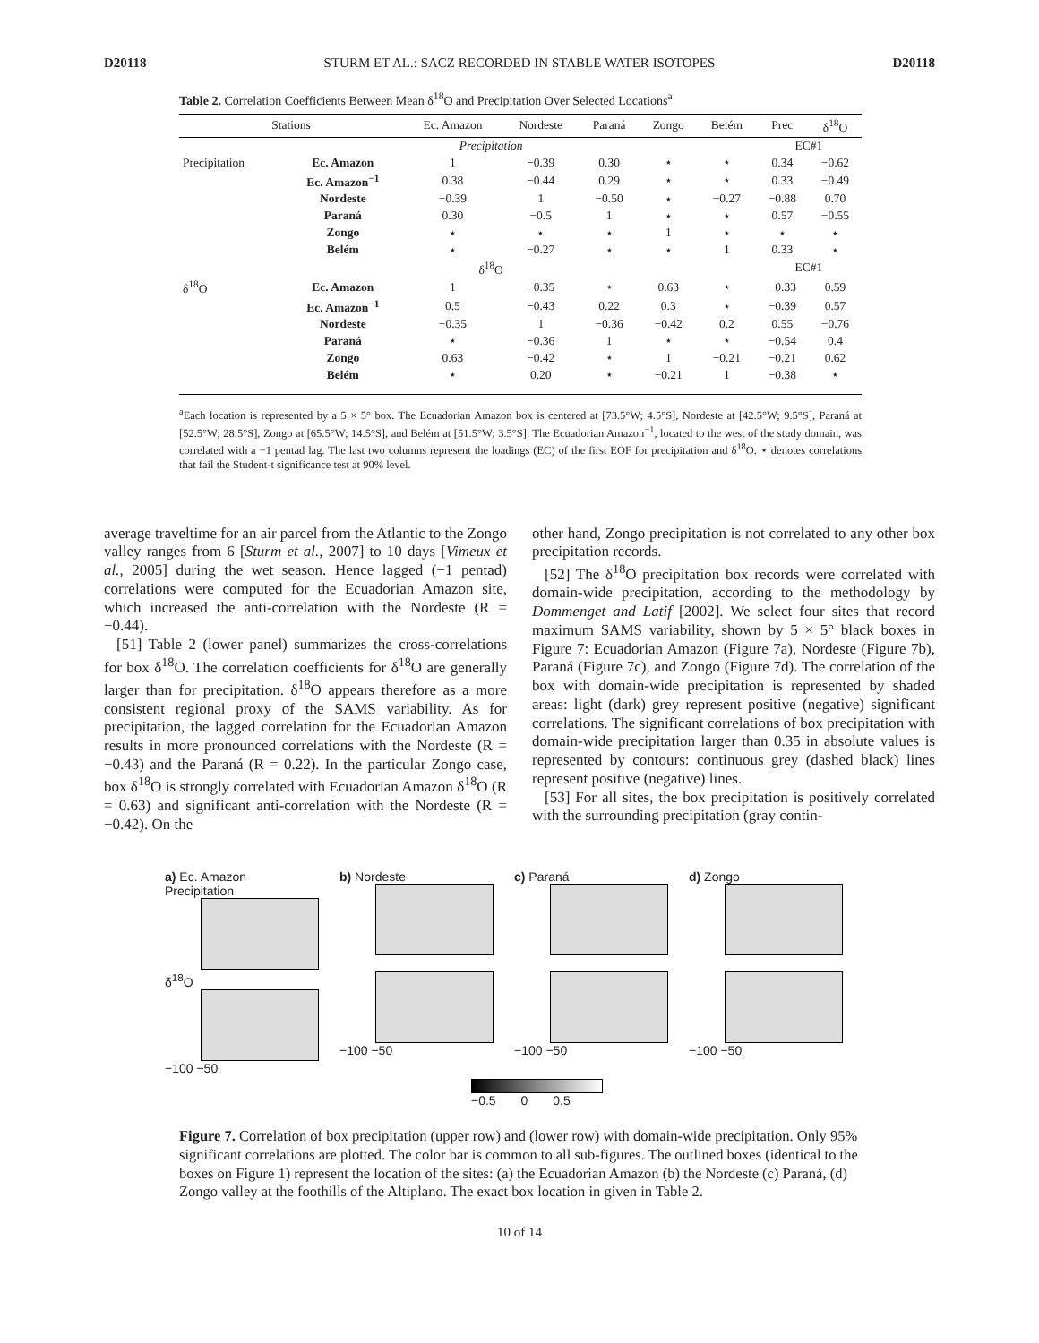D20118 STURM ET AL.: SACZ RECORDED IN STABLE WATER ISOTOPES D20118
Table 2. Correlation Coefficients Between Mean δ<sup>18</sup>O and Precipitation Over Selected Locations<sup>a</sup>
| Stations | | Ec. Amazon | Nordeste | Paraná | Zongo | Belém | Prec | δ<sup>18</sup>O |
| --- | --- | --- | --- | --- | --- | --- | --- | --- |
| | | Precipitation | | | | | EC#1 | |
| Precipitation | Ec. Amazon | 1 | −0.39 | 0.30 | ⋆ | ⋆ | 0.34 | −0.62 |
| | Ec. Amazon<sup>−1</sup> | 0.38 | −0.44 | 0.29 | ⋆ | ⋆ | 0.33 | −0.49 |
| | Nordeste | −0.39 | 1 | −0.50 | ⋆ | −0.27 | −0.88 | 0.70 |
| | Paraná | 0.30 | −0.5 | 1 | ⋆ | ⋆ | 0.57 | −0.55 |
| | Zongo | ⋆ | ⋆ | ⋆ | 1 | ⋆ | ⋆ | ⋆ |
| | Belém | ⋆ | −0.27 | ⋆ | ⋆ | 1 | 0.33 | ⋆ |
| | | δ<sup>18</sup>O | | | | | EC#1 | |
| δ<sup>18</sup>O | Ec. Amazon | 1 | −0.35 | ⋆ | 0.63 | ⋆ | −0.33 | 0.59 |
| | Ec. Amazon<sup>−1</sup> | 0.5 | −0.43 | 0.22 | 0.3 | ⋆ | −0.39 | 0.57 |
| | Nordeste | −0.35 | 1 | −0.36 | −0.42 | 0.2 | 0.55 | −0.76 |
| | Paraná | ⋆ | −0.36 | 1 | ⋆ | ⋆ | −0.54 | 0.4 |
| | Zongo | 0.63 | −0.42 | ⋆ | 1 | −0.21 | −0.21 | 0.62 |
| | Belém | ⋆ | 0.20 | ⋆ | −0.21 | 1 | −0.38 | ⋆ |
<sup>a</sup> Each location is represented by a 5 × 5° box. The Ecuadorian Amazon box is centered at [73.5°W; 4.5°S], Nordeste at [42.5°W; 9.5°S], Paraná at [52.5°W; 28.5°S], Zongo at [65.5°W; 14.5°S], and Belém at [51.5°W; 3.5°S]. The Ecuadorian Amazon<sup>−1</sup>, located to the west of the study domain, was correlated with a −1 pentad lag. The last two columns represent the loadings (EC) of the first EOF for precipitation and δ<sup>18</sup>O. ⋆ denotes correlations that fail the Student-t significance test at 90% level.
average traveltime for an air parcel from the Atlantic to the Zongo valley ranges from 6 [Sturm et al., 2007] to 10 days [Vimeux et al., 2005] during the wet season. Hence lagged (−1 pentad) correlations were computed for the Ecuadorian Amazon site, which increased the anti-correlation with the Nordeste (R = −0.44).
[51] Table 2 (lower panel) summarizes the cross-correlations for box δ<sup>18</sup>O. The correlation coefficients for δ<sup>18</sup>O are generally larger than for precipitation. δ<sup>18</sup>O appears therefore as a more consistent regional proxy of the SAMS variability. As for precipitation, the lagged correlation for the Ecuadorian Amazon results in more pronounced correlations with the Nordeste (R = −0.43) and the Paraná (R = 0.22). In the particular Zongo case, box δ<sup>18</sup>O is strongly correlated with Ecuadorian Amazon δ<sup>18</sup>O (R = 0.63) and significant anti-correlation with the Nordeste (R = −0.42). On the
other hand, Zongo precipitation is not correlated to any other box precipitation records.
[52] The δ<sup>18</sup>O precipitation box records were correlated with domain-wide precipitation, according to the methodology by Dommenget and Latif [2002]. We select four sites that record maximum SAMS variability, shown by 5 × 5° black boxes in Figure 7: Ecuadorian Amazon (Figure 7a), Nordeste (Figure 7b), Paraná (Figure 7c), and Zongo (Figure 7d). The correlation of the box with domain-wide precipitation is represented by shaded areas: light (dark) grey represent positive (negative) significant correlations. The significant correlations of box precipitation with domain-wide precipitation larger than 0.35 in absolute values is represented by contours: continuous grey (dashed black) lines represent positive (negative) lines.
[53] For all sites, the box precipitation is positively correlated with the surrounding precipitation (gray contin-
a) Ec. Amazon
Precipitation
b) Nordeste
c) Paraná
d) Zongo
δ<sup>18</sup>O
−100 −50
−100 −50
−100 −50
−100 −50
−0.5 0 0.5
Figure 7. Correlation of box precipitation (upper row) and (lower row) with domain-wide precipitation. Only 95% significant correlations are plotted. The color bar is common to all sub-figures. The outlined boxes (identical to the boxes on Figure 1) represent the location of the sites: (a) the Ecuadorian Amazon (b) the Nordeste (c) Paraná, (d) Zongo valley at the foothills of the Altiplano. The exact box location in given in Table 2.
10 of 14